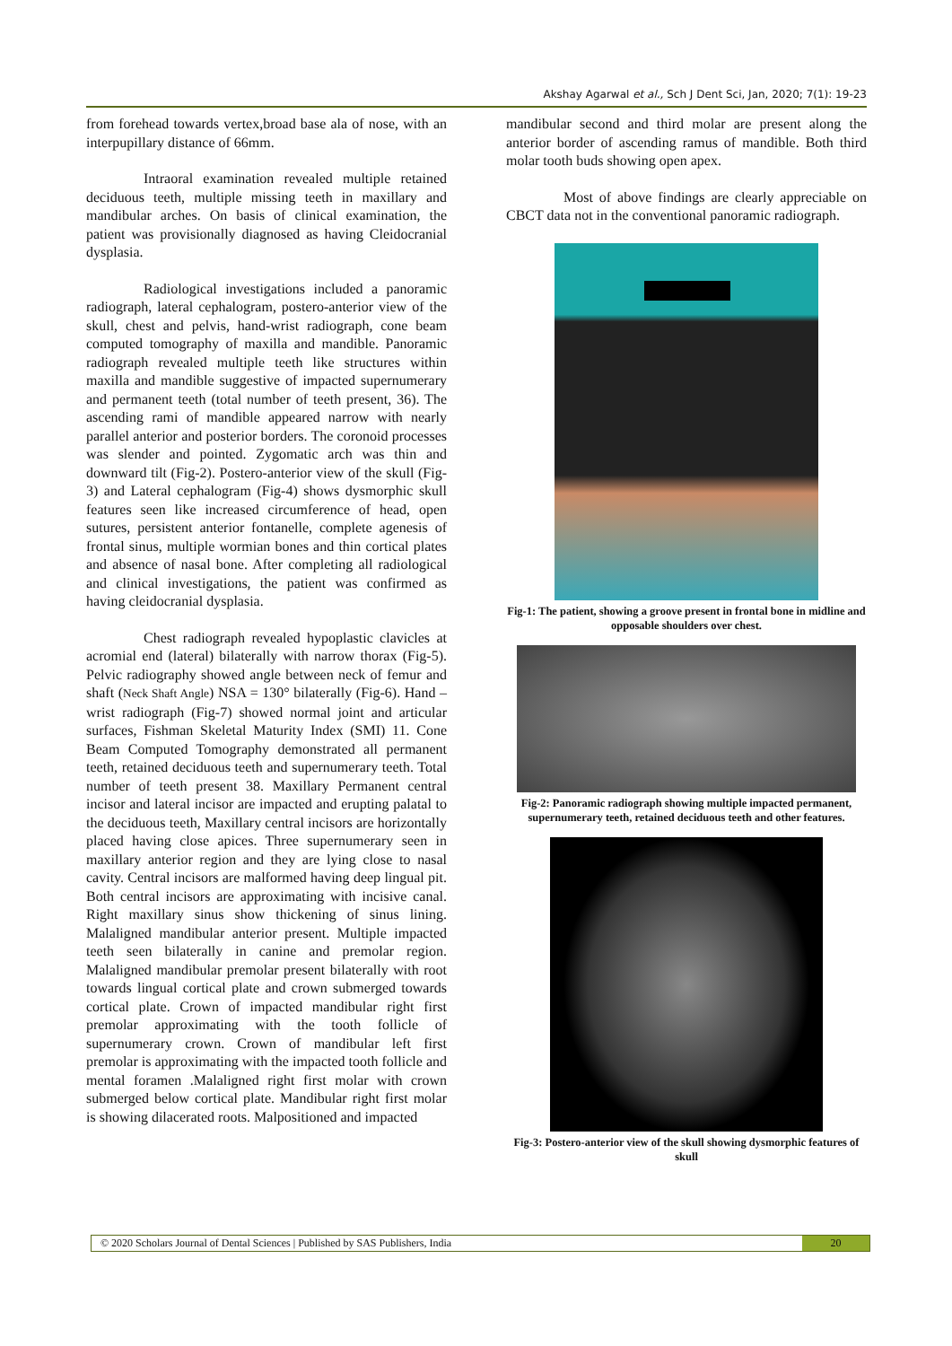Akshay Agarwal et al., Sch J Dent Sci, Jan, 2020; 7(1): 19-23
from forehead towards vertex,broad base ala of nose, with an interpupillary distance of 66mm.
Intraoral examination revealed multiple retained deciduous teeth, multiple missing teeth in maxillary and mandibular arches. On basis of clinical examination, the patient was provisionally diagnosed as having Cleidocranial dysplasia.
Radiological investigations included a panoramic radiograph, lateral cephalogram, postero-anterior view of the skull, chest and pelvis, hand-wrist radiograph, cone beam computed tomography of maxilla and mandible. Panoramic radiograph revealed multiple teeth like structures within maxilla and mandible suggestive of impacted supernumerary and permanent teeth (total number of teeth present, 36). The ascending rami of mandible appeared narrow with nearly parallel anterior and posterior borders. The coronoid processes was slender and pointed. Zygomatic arch was thin and downward tilt (Fig-2). Postero-anterior view of the skull (Fig-3) and Lateral cephalogram (Fig-4) shows dysmorphic skull features seen like increased circumference of head, open sutures, persistent anterior fontanelle, complete agenesis of frontal sinus, multiple wormian bones and thin cortical plates and absence of nasal bone. After completing all radiological and clinical investigations, the patient was confirmed as having cleidocranial dysplasia.
Chest radiograph revealed hypoplastic clavicles at acromial end (lateral) bilaterally with narrow thorax (Fig-5). Pelvic radiography showed angle between neck of femur and shaft (Neck Shaft Angle) NSA = 130° bilaterally (Fig-6). Hand –wrist radiograph (Fig-7) showed normal joint and articular surfaces, Fishman Skeletal Maturity Index (SMI) 11. Cone Beam Computed Tomography demonstrated all permanent teeth, retained deciduous teeth and supernumerary teeth. Total number of teeth present 38. Maxillary Permanent central incisor and lateral incisor are impacted and erupting palatal to the deciduous teeth, Maxillary central incisors are horizontally placed having close apices. Three supernumerary seen in maxillary anterior region and they are lying close to nasal cavity. Central incisors are malformed having deep lingual pit. Both central incisors are approximating with incisive canal. Right maxillary sinus show thickening of sinus lining. Malaligned mandibular anterior present. Multiple impacted teeth seen bilaterally in canine and premolar region. Malaligned mandibular premolar present bilaterally with root towards lingual cortical plate and crown submerged towards cortical plate. Crown of impacted mandibular right first premolar approximating with the tooth follicle of supernumerary crown. Crown of mandibular left first premolar is approximating with the impacted tooth follicle and mental foramen .Malaligned right first molar with crown submerged below cortical plate. Mandibular right first molar is showing dilacerated roots. Malpositioned and impacted
mandibular second and third molar are present along the anterior border of ascending ramus of mandible. Both third molar tooth buds showing open apex.
Most of above findings are clearly appreciable on CBCT data not in the conventional panoramic radiograph.
Fig-1: The patient, showing a groove present in frontal bone in midline and opposable shoulders over chest.
Fig-2: Panoramic radiograph showing multiple impacted permanent, supernumerary teeth, retained deciduous teeth and other features.
Fig-3: Postero-anterior view of the skull showing dysmorphic features of skull
© 2020 Scholars Journal of Dental Sciences | Published by SAS Publishers, India
20